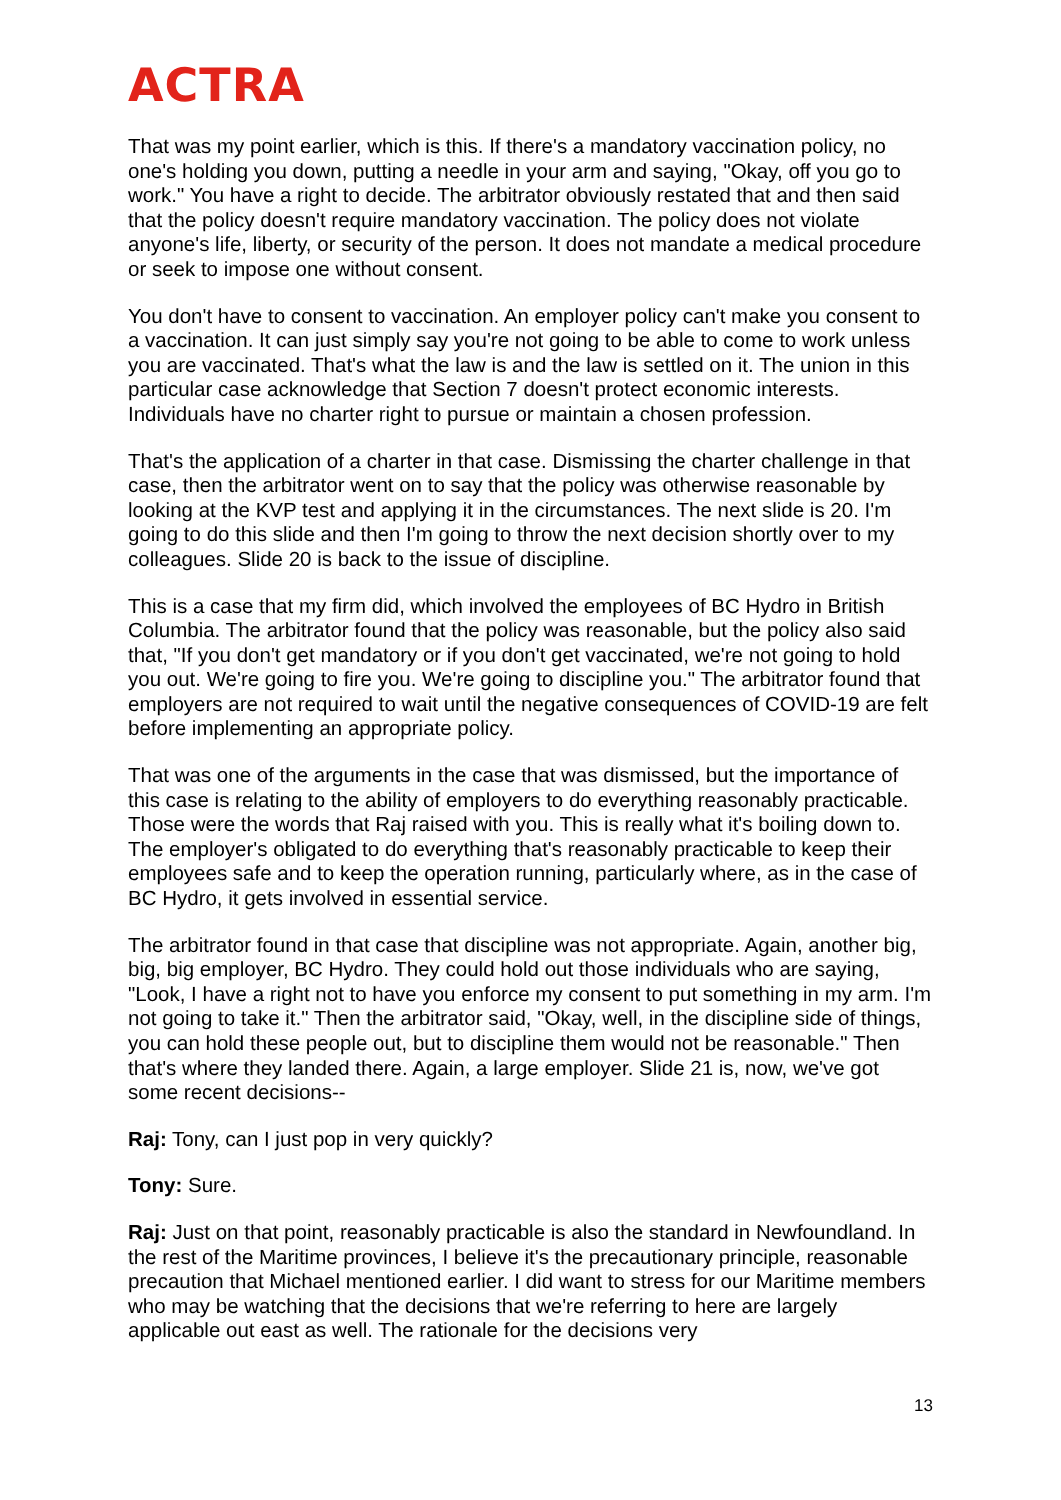ACTRA
That was my point earlier, which is this. If there's a mandatory vaccination policy, no one's holding you down, putting a needle in your arm and saying, "Okay, off you go to work." You have a right to decide. The arbitrator obviously restated that and then said that the policy doesn't require mandatory vaccination. The policy does not violate anyone's life, liberty, or security of the person. It does not mandate a medical procedure or seek to impose one without consent.
You don't have to consent to vaccination. An employer policy can't make you consent to a vaccination. It can just simply say you're not going to be able to come to work unless you are vaccinated. That's what the law is and the law is settled on it. The union in this particular case acknowledge that Section 7 doesn't protect economic interests. Individuals have no charter right to pursue or maintain a chosen profession.
That's the application of a charter in that case. Dismissing the charter challenge in that case, then the arbitrator went on to say that the policy was otherwise reasonable by looking at the KVP test and applying it in the circumstances. The next slide is 20. I'm going to do this slide and then I'm going to throw the next decision shortly over to my colleagues. Slide 20 is back to the issue of discipline.
This is a case that my firm did, which involved the employees of BC Hydro in British Columbia. The arbitrator found that the policy was reasonable, but the policy also said that, "If you don't get mandatory or if you don't get vaccinated, we're not going to hold you out. We're going to fire you. We're going to discipline you." The arbitrator found that employers are not required to wait until the negative consequences of COVID-19 are felt before implementing an appropriate policy.
That was one of the arguments in the case that was dismissed, but the importance of this case is relating to the ability of employers to do everything reasonably practicable. Those were the words that Raj raised with you. This is really what it's boiling down to. The employer's obligated to do everything that's reasonably practicable to keep their employees safe and to keep the operation running, particularly where, as in the case of BC Hydro, it gets involved in essential service.
The arbitrator found in that case that discipline was not appropriate. Again, another big, big, big employer, BC Hydro. They could hold out those individuals who are saying, "Look, I have a right not to have you enforce my consent to put something in my arm. I'm not going to take it." Then the arbitrator said, "Okay, well, in the discipline side of things, you can hold these people out, but to discipline them would not be reasonable." Then that's where they landed there. Again, a large employer. Slide 21 is, now, we've got some recent decisions--
Raj: Tony, can I just pop in very quickly?
Tony: Sure.
Raj: Just on that point, reasonably practicable is also the standard in Newfoundland. In the rest of the Maritime provinces, I believe it's the precautionary principle, reasonable precaution that Michael mentioned earlier. I did want to stress for our Maritime members who may be watching that the decisions that we're referring to here are largely applicable out east as well. The rationale for the decisions very
13